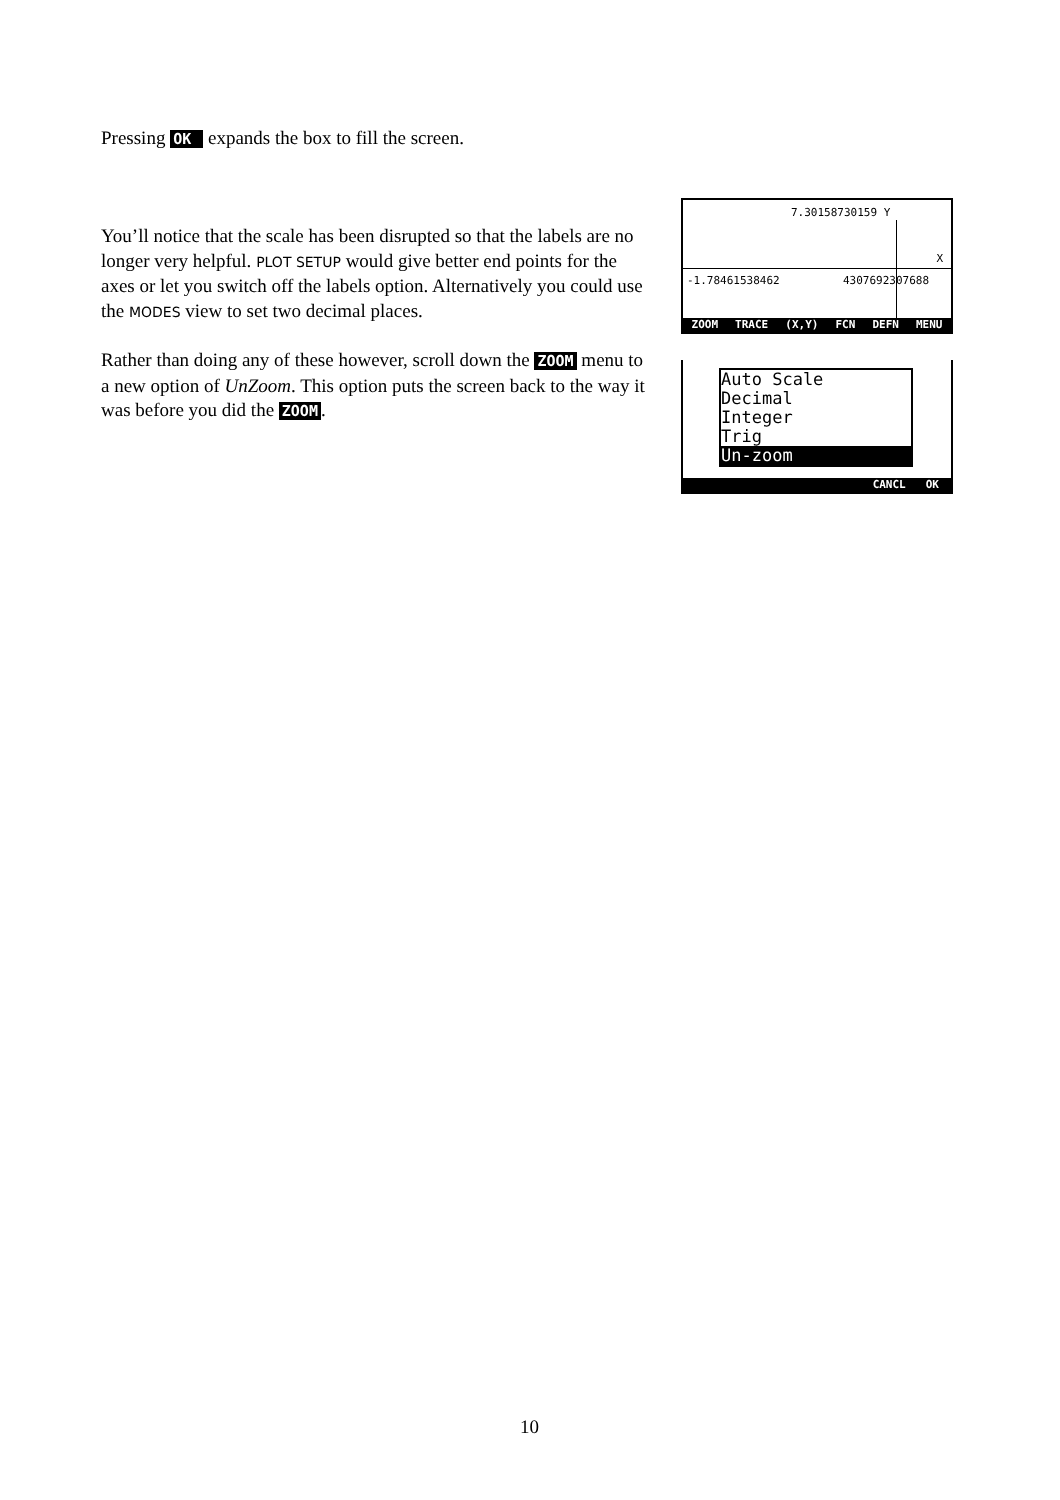Pressing OK expands the box to fill the screen.
You’ll notice that the scale has been disrupted so that the labels are no longer very helpful. PLOT SETUP would give better end points for the axes or let you switch off the labels option. Alternatively you could use the MODES view to set two decimal places.
Rather than doing any of these however, scroll down the ZOOM menu to a new option of UnZoom. This option puts the screen back to the way it was before you did the ZOOM.
7.30158730159 Y
X
-1.78461538462 4307692307688
ZOOM TRACE (X,Y) FCN DEFN MENU
Auto Scale
Decimal
Integer
Trig
Un-zoom
CANCL OK
10